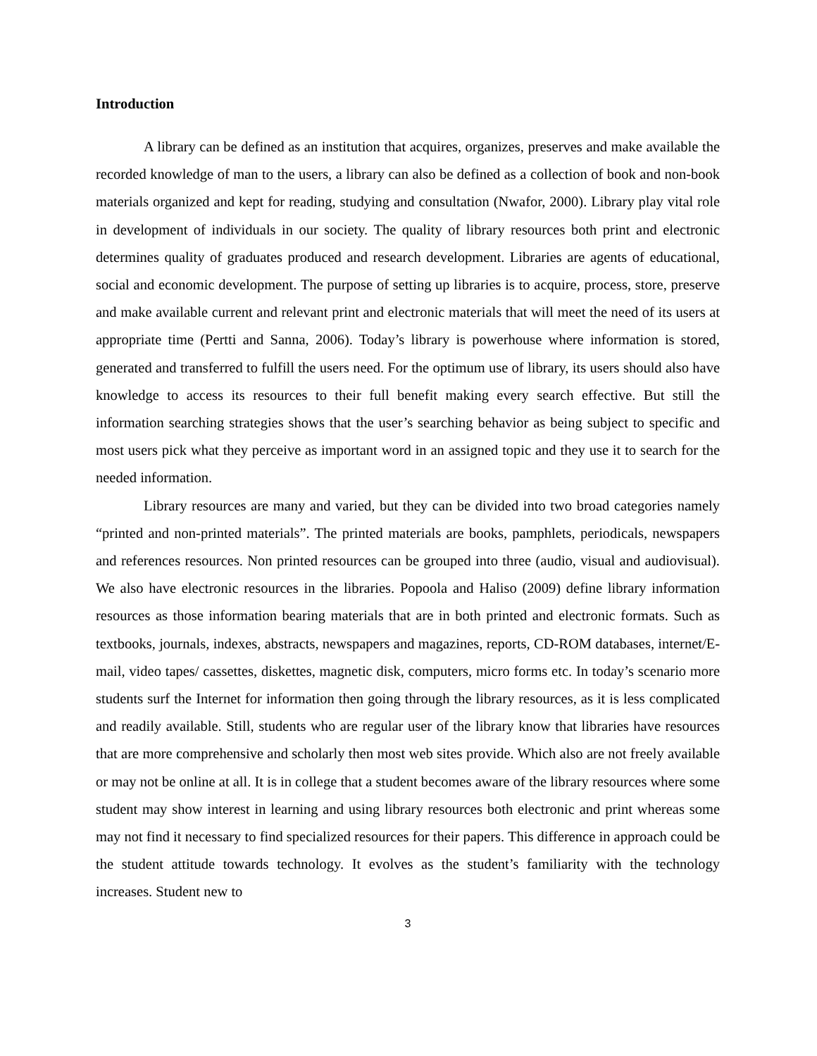Introduction
A library can be defined as an institution that acquires, organizes, preserves and make available the recorded knowledge of man to the users, a library can also be defined as a collection of book and non-book materials organized and kept for reading, studying and consultation (Nwafor, 2000). Library play vital role in development of individuals in our society. The quality of library resources both print and electronic determines quality of graduates produced and research development. Libraries are agents of educational, social and economic development. The purpose of setting up libraries is to acquire, process, store, preserve and make available current and relevant print and electronic materials that will meet the need of its users at appropriate time (Pertti and Sanna, 2006). Today’s library is powerhouse where information is stored, generated and transferred to fulfill the users need. For the optimum use of library, its users should also have knowledge to access its resources to their full benefit making every search effective. But still the information searching strategies shows that the user’s searching behavior as being subject to specific and most users pick what they perceive as important word in an assigned topic and they use it to search for the needed information.
Library resources are many and varied, but they can be divided into two broad categories namely “printed and non-printed materials”. The printed materials are books, pamphlets, periodicals, newspapers and references resources. Non printed resources can be grouped into three (audio, visual and audiovisual). We also have electronic resources in the libraries. Popoola and Haliso (2009) define library information resources as those information bearing materials that are in both printed and electronic formats. Such as textbooks, journals, indexes, abstracts, newspapers and magazines, reports, CD-ROM databases, internet/E-mail, video tapes/ cassettes, diskettes, magnetic disk, computers, micro forms etc. In today’s scenario more students surf the Internet for information then going through the library resources, as it is less complicated and readily available. Still, students who are regular user of the library know that libraries have resources that are more comprehensive and scholarly then most web sites provide. Which also are not freely available or may not be online at all. It is in college that a student becomes aware of the library resources where some student may show interest in learning and using library resources both electronic and print whereas some may not find it necessary to find specialized resources for their papers. This difference in approach could be the student attitude towards technology. It evolves as the student’s familiarity with the technology increases. Student new to
3